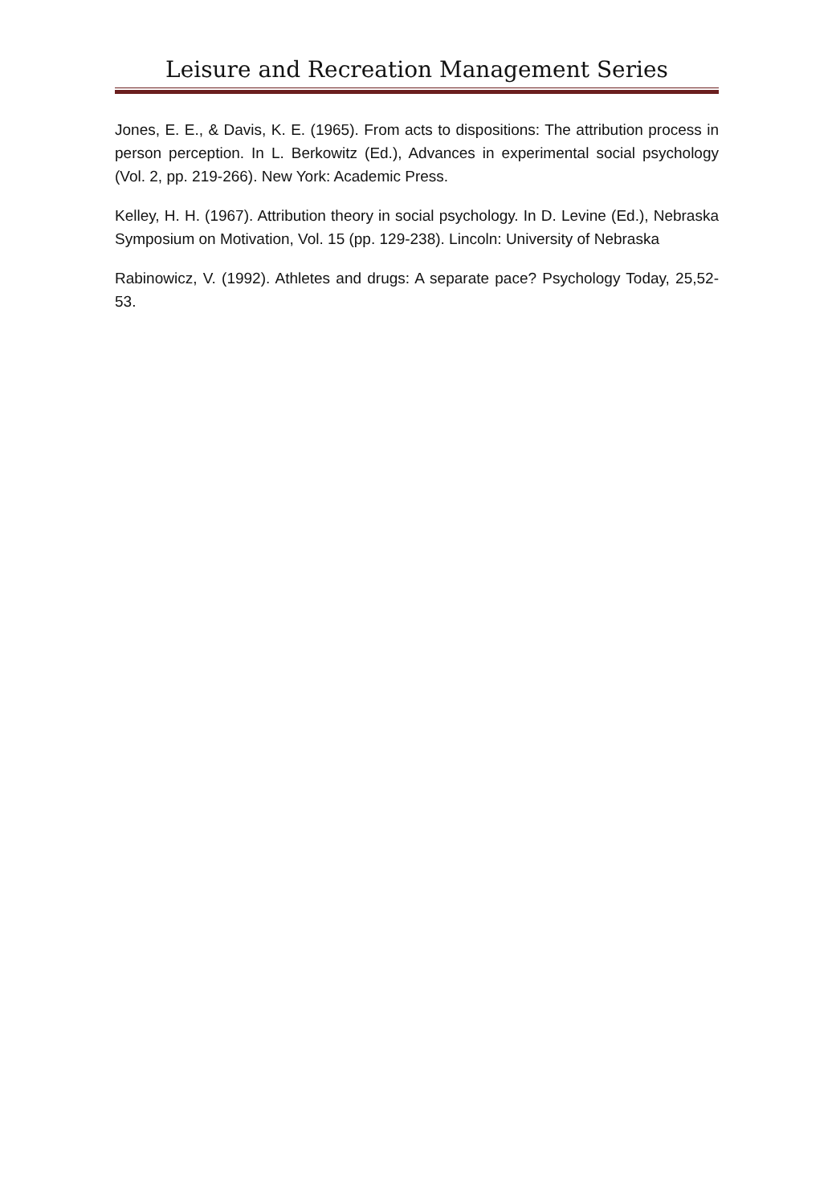Leisure and Recreation Management Series
Jones, E. E., & Davis, K. E. (1965). From acts to dispositions: The attribution process in person perception. In L. Berkowitz (Ed.), Advances in experimental social psychology (Vol. 2, pp. 219-266). New York: Academic Press.
Kelley, H. H. (1967). Attribution theory in social psychology. In D. Levine (Ed.), Nebraska Symposium on Motivation, Vol. 15 (pp. 129-238). Lincoln: University of Nebraska
Rabinowicz, V. (1992). Athletes and drugs: A separate pace? Psychology Today, 25,52-53.